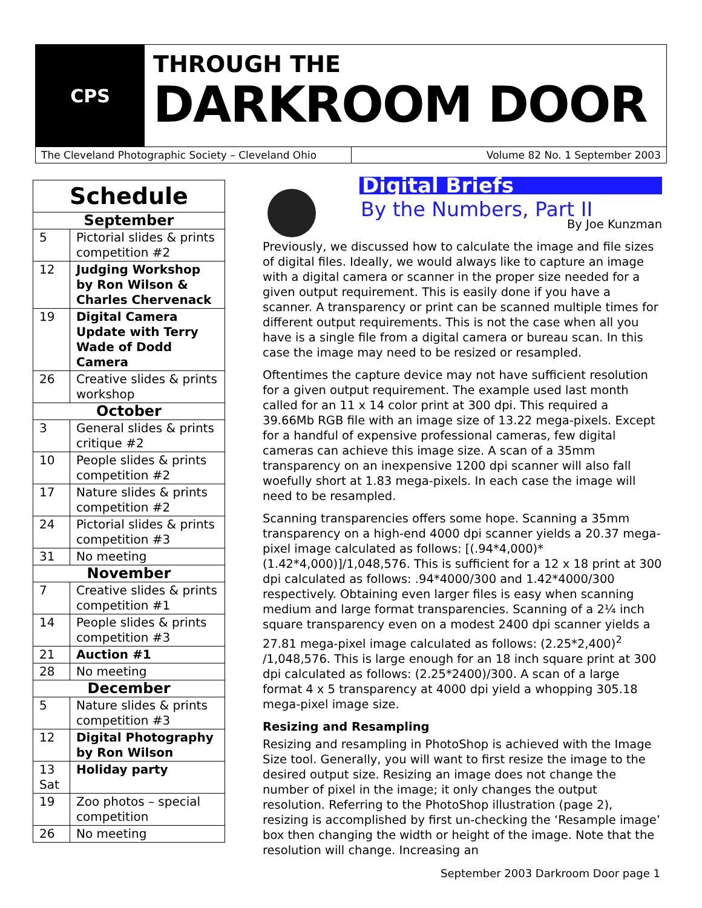CPS
THROUGH THE
DARKROOM DOOR
The Cleveland Photographic Society – Cleveland Ohio
Volume 82 No. 1 September 2003
| Schedule | |
| September | |
| 5 | Pictorial slides & prints competition #2 |
| 12 | Judging Workshop by Ron Wilson & Charles Chervenack |
| 19 | Digital Camera Update with Terry Wade of Dodd Camera |
| 26 | Creative slides & prints workshop |
| October | |
| 3 | General slides & prints critique #2 |
| 10 | People slides & prints competition #2 |
| 17 | Nature slides & prints competition #2 |
| 24 | Pictorial slides & prints competition #3 |
| 31 | No meeting |
| November | |
| 7 | Creative slides & prints competition #1 |
| 14 | People slides & prints competition #3 |
| 21 | Auction #1 |
| 28 | No meeting |
| December | |
| 5 | Nature slides & prints competition #3 |
| 12 | Digital Photography by Ron Wilson |
| 13 Sat | Holiday party |
| 19 | Zoo photos – special competition |
| 26 | No meeting |
Digital Briefs
By the Numbers, Part II
By Joe Kunzman
Previously, we discussed how to calculate the image and file sizes of digital files. Ideally, we would always like to capture an image with a digital camera or scanner in the proper size needed for a given output requirement. This is easily done if you have a scanner. A transparency or print can be scanned multiple times for different output requirements. This is not the case when all you have is a single file from a digital camera or bureau scan. In this case the image may need to be resized or resampled.
Oftentimes the capture device may not have sufficient resolution for a given output requirement. The example used last month called for an 11 x 14 color print at 300 dpi. This required a 39.66Mb RGB file with an image size of 13.22 mega-pixels. Except for a handful of expensive professional cameras, few digital cameras can achieve this image size. A scan of a 35mm transparency on an inexpensive 1200 dpi scanner will also fall woefully short at 1.83 mega-pixels. In each case the image will need to be resampled.
Scanning transparencies offers some hope. Scanning a 35mm transparency on a high-end 4000 dpi scanner yields a 20.37 mega-pixel image calculated as follows: [(.94*4,000)*(1.42*4,000)]/1,048,576. This is sufficient for a 12 x 18 print at 300 dpi calculated as follows: .94*4000/300 and 1.42*4000/300 respectively. Obtaining even larger files is easy when scanning medium and large format transparencies. Scanning of a 2¼ inch square transparency even on a modest 2400 dpi scanner yields a 27.81 mega-pixel image calculated as follows: (2.25*2,400)<sup>2</sup> /1,048,576. This is large enough for an 18 inch square print at 300 dpi calculated as follows: (2.25*2400)/300. A scan of a large format 4 x 5 transparency at 4000 dpi yield a whopping 305.18 mega-pixel image size.
Resizing and Resampling
Resizing and resampling in PhotoShop is achieved with the Image Size tool. Generally, you will want to first resize the image to the desired output size. Resizing an image does not change the number of pixel in the image; it only changes the output resolution. Referring to the PhotoShop illustration (page 2), resizing is accomplished by first un-checking the ‘Resample image’ box then changing the width or height of the image. Note that the resolution will change. Increasing an
September 2003 Darkroom Door page 1